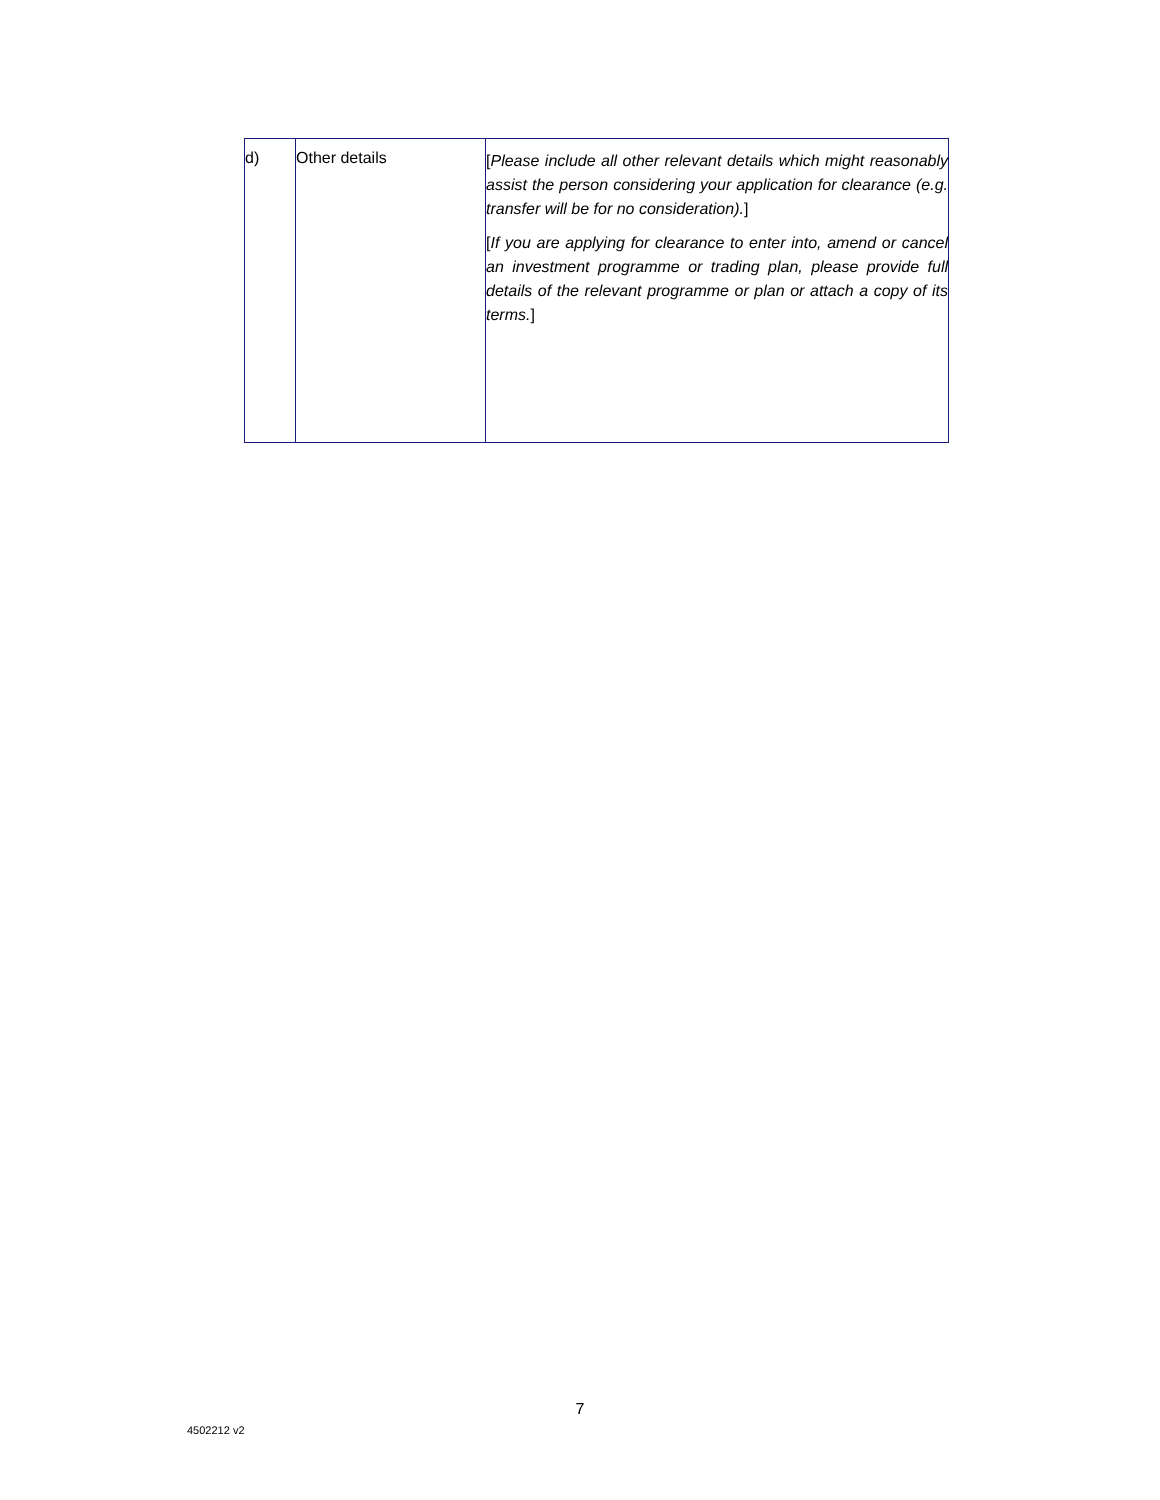| d) | Other details | [ Please include all other relevant details which might reasonably assist the person considering your application for clearance (e.g. transfer will be for no consideration). ] [ If you are applying for clearance to enter into, amend or cancel an investment programme or trading plan, please provide full details of the relevant programme or plan or attach a copy of its terms. ] |
7
4502212 v2